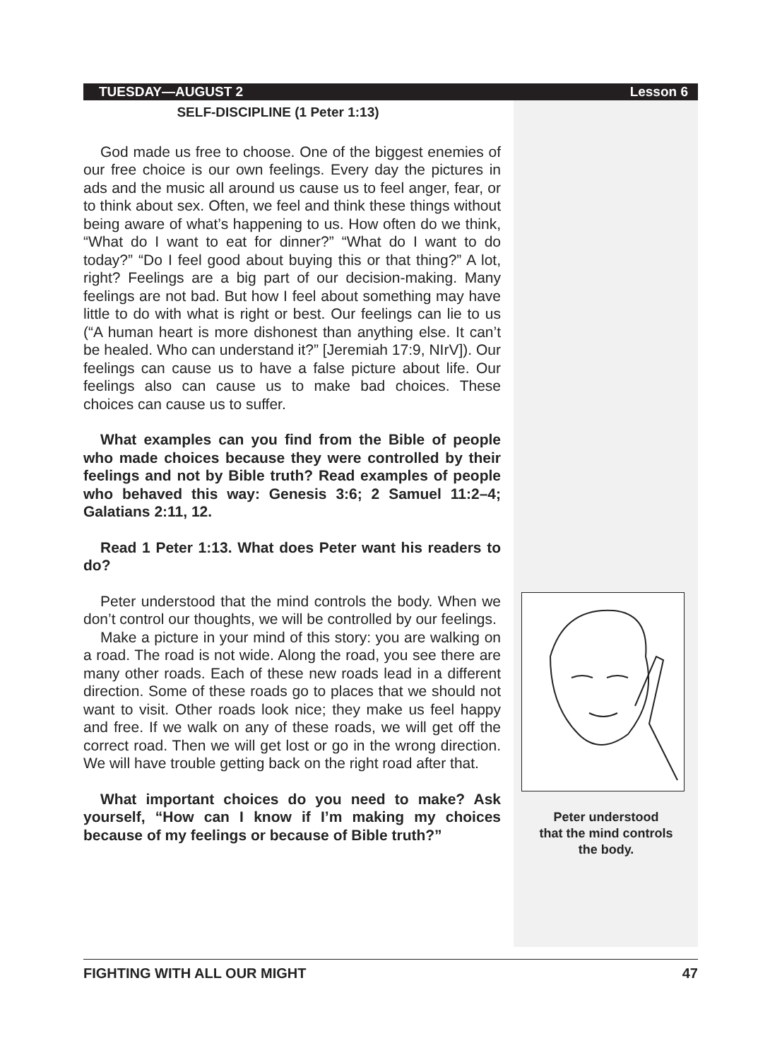TUESDAY—AUGUST 2 Lesson 6
SELF-DISCIPLINE (1 Peter 1:13)
God made us free to choose. One of the biggest enemies of our free choice is our own feelings. Every day the pictures in ads and the music all around us cause us to feel anger, fear, or to think about sex. Often, we feel and think these things without being aware of what’s happening to us. How often do we think, “What do I want to eat for dinner?” “What do I want to do today?” “Do I feel good about buying this or that thing?” A lot, right? Feelings are a big part of our decision-making. Many feelings are not bad. But how I feel about something may have little to do with what is right or best. Our feelings can lie to us (“A human heart is more dishonest than anything else. It can’t be healed. Who can understand it?” [Jeremiah 17:9, NIrV]). Our feelings can cause us to have a false picture about life. Our feelings also can cause us to make bad choices. These choices can cause us to suffer.
What examples can you find from the Bible of people who made choices because they were controlled by their feelings and not by Bible truth? Read examples of people who behaved this way: Genesis 3:6; 2 Samuel 11:2–4; Galatians 2:11, 12.
Read 1 Peter 1:13. What does Peter want his readers to do?
Peter understood that the mind controls the body. When we don’t control our thoughts, we will be controlled by our feelings.
Make a picture in your mind of this story: you are walking on a road. The road is not wide. Along the road, you see there are many other roads. Each of these new roads lead in a different direction. Some of these roads go to places that we should not want to visit. Other roads look nice; they make us feel happy and free. If we walk on any of these roads, we will get off the correct road. Then we will get lost or go in the wrong direction. We will have trouble getting back on the right road after that.
What important choices do you need to make? Ask yourself, “How can I know if I’m making my choices because of my feelings or because of Bible truth?”
Peter understood
that the mind controls
the body.
FIGHTING WITH ALL OUR MIGHT 47